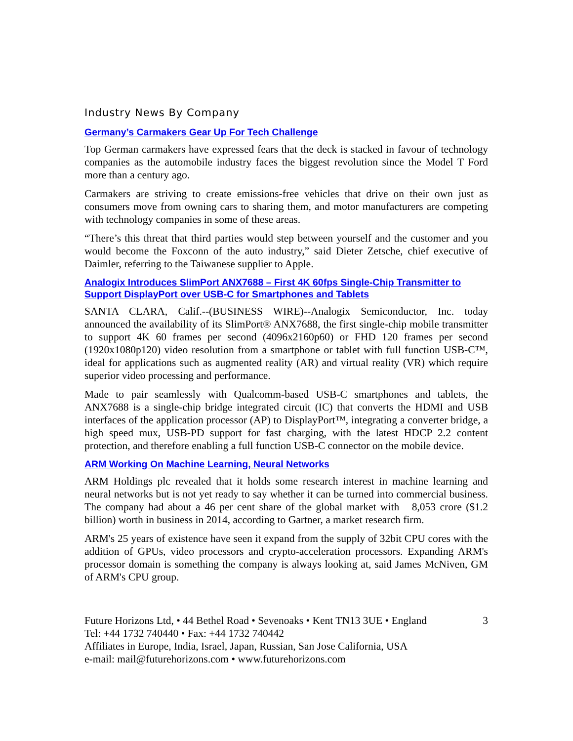Industry News By Company
Germany’s Carmakers Gear Up For Tech Challenge
Top German carmakers have expressed fears that the deck is stacked in favour of technology companies as the automobile industry faces the biggest revolution since the Model T Ford more than a century ago.
Carmakers are striving to create emissions-free vehicles that drive on their own just as consumers move from owning cars to sharing them, and motor manufacturers are competing with technology companies in some of these areas.
“There’s this threat that third parties would step between yourself and the customer and you would become the Foxconn of the auto industry,” said Dieter Zetsche, chief executive of Daimler, referring to the Taiwanese supplier to Apple.
Analogix Introduces SlimPort ANX7688 – First 4K 60fps Single-Chip Transmitter to Support DisplayPort over USB-C for Smartphones and Tablets
SANTA CLARA, Calif.--(BUSINESS WIRE)--Analogix Semiconductor, Inc. today announced the availability of its SlimPort® ANX7688, the first single-chip mobile transmitter to support 4K 60 frames per second (4096x2160p60) or FHD 120 frames per second (1920x1080p120) video resolution from a smartphone or tablet with full function USB-C™, ideal for applications such as augmented reality (AR) and virtual reality (VR) which require superior video processing and performance.
Made to pair seamlessly with Qualcomm-based USB-C smartphones and tablets, the ANX7688 is a single-chip bridge integrated circuit (IC) that converts the HDMI and USB interfaces of the application processor (AP) to DisplayPort™, integrating a converter bridge, a high speed mux, USB-PD support for fast charging, with the latest HDCP 2.2 content protection, and therefore enabling a full function USB-C connector on the mobile device.
ARM Working On Machine Learning, Neural Networks
ARM Holdings plc revealed that it holds some research interest in machine learning and neural networks but is not yet ready to say whether it can be turned into commercial business. The company had about a 46 per cent share of the global market with 8,053 crore ($1.2 billion) worth in business in 2014, according to Gartner, a market research firm.
ARM's 25 years of existence have seen it expand from the supply of 32bit CPU cores with the addition of GPUs, video processors and crypto-acceleration processors. Expanding ARM's processor domain is something the company is always looking at, said James McNiven, GM of ARM's CPU group.
Future Horizons Ltd, • 44 Bethel Road • Sevenoaks • Kent TN13 3UE • England
Tel: +44 1732 740440 • Fax: +44 1732 740442
Affiliates in Europe, India, Israel, Japan, Russian, San Jose California, USA
e-mail: mail@futurehorizons.com • www.futurehorizons.com
3